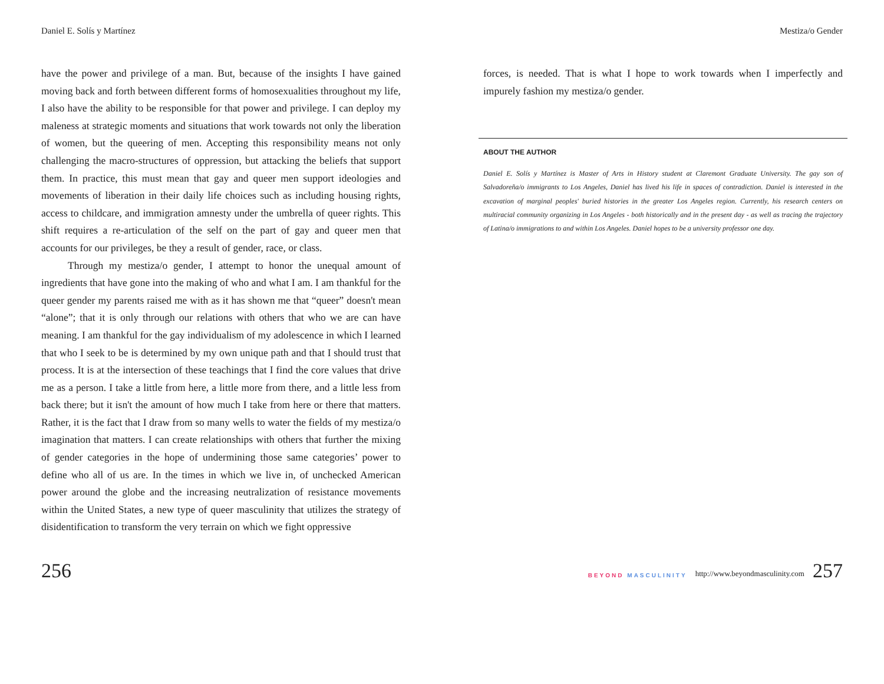Daniel E. Solís y Martínez
have the power and privilege of a man. But, because of the insights I have gained moving back and forth between different forms of homosexualities throughout my life, I also have the ability to be responsible for that power and privilege. I can deploy my maleness at strategic moments and situations that work towards not only the liberation of women, but the queering of men. Accepting this responsibility means not only challenging the macro-structures of oppression, but attacking the beliefs that support them. In practice, this must mean that gay and queer men support ideologies and movements of liberation in their daily life choices such as including housing rights, access to childcare, and immigration amnesty under the umbrella of queer rights. This shift requires a re-articulation of the self on the part of gay and queer men that accounts for our privileges, be they a result of gender, race, or class.
Through my mestiza/o gender, I attempt to honor the unequal amount of ingredients that have gone into the making of who and what I am. I am thankful for the queer gender my parents raised me with as it has shown me that “queer” doesn't mean “alone”; that it is only through our relations with others that who we are can have meaning. I am thankful for the gay individualism of my adolescence in which I learned that who I seek to be is determined by my own unique path and that I should trust that process. It is at the intersection of these teachings that I find the core values that drive me as a person. I take a little from here, a little more from there, and a little less from back there; but it isn't the amount of how much I take from here or there that matters. Rather, it is the fact that I draw from so many wells to water the fields of my mestiza/o imagination that matters. I can create relationships with others that further the mixing of gender categories in the hope of undermining those same categories’ power to define who all of us are. In the times in which we live in, of unchecked American power around the globe and the increasing neutralization of resistance movements within the United States, a new type of queer masculinity that utilizes the strategy of disidentification to transform the very terrain on which we fight oppressive
Mestiza/o Gender
forces, is needed. That is what I hope to work towards when I imperfectly and impurely fashion my mestiza/o gender.
ABOUT THE AUTHOR
Daniel E. Solís y Martínez is Master of Arts in History student at Claremont Graduate University. The gay son of Salvadoreña/o immigrants to Los Angeles, Daniel has lived his life in spaces of contradiction. Daniel is interested in the excavation of marginal peoples' buried histories in the greater Los Angeles region. Currently, his research centers on multiracial community organizing in Los Angeles - both historically and in the present day - as well as tracing the trajectory of Latina/o immigrations to and within Los Angeles. Daniel hopes to be a university professor one day.
256
BEYOND MASCULINITY http://www.beyondmasculinity.com 257